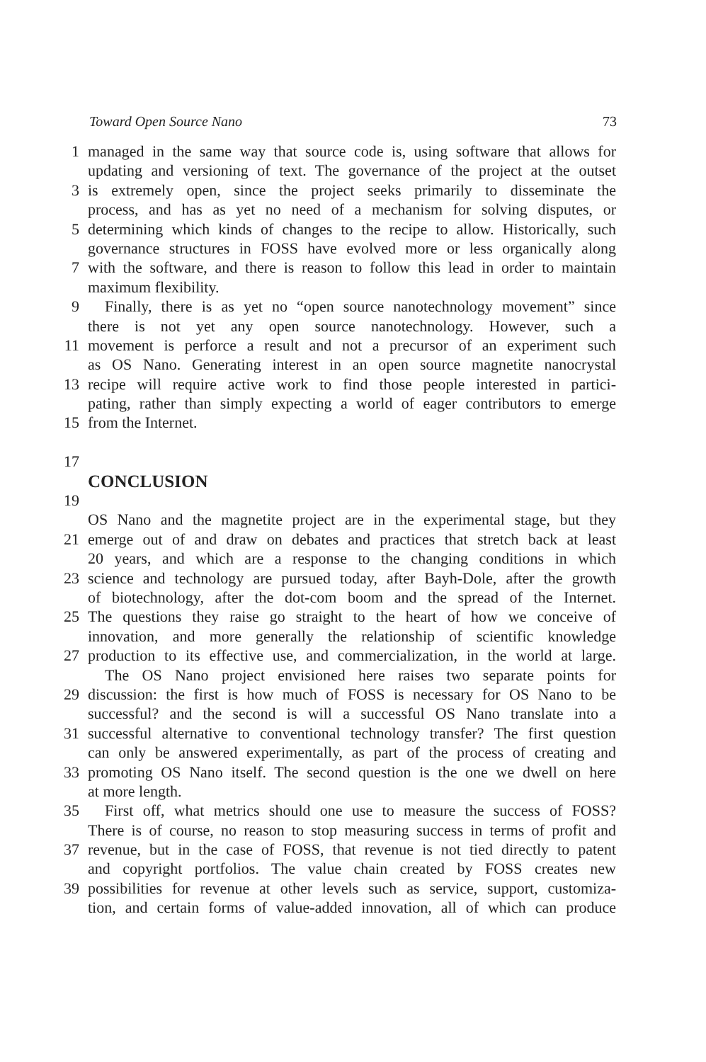Toward Open Source Nano 73
1 managed in the same way that source code is, using software that allows for
updating and versioning of text. The governance of the project at the outset
3 is extremely open, since the project seeks primarily to disseminate the
process, and has as yet no need of a mechanism for solving disputes, or
5 determining which kinds of changes to the recipe to allow. Historically, such
governance structures in FOSS have evolved more or less organically along
7 with the software, and there is reason to follow this lead in order to maintain
maximum flexibility.
9 Finally, there is as yet no “open source nanotechnology movement” since
there is not yet any open source nanotechnology. However, such a
11 movement is perforce a result and not a precursor of an experiment such
as OS Nano. Generating interest in an open source magnetite nanocrystal
13 recipe will require active work to find those people interested in partici-
pating, rather than simply expecting a world of eager contributors to emerge
15 from the Internet.
17
CONCLUSION
19
OS Nano and the magnetite project are in the experimental stage, but they
21 emerge out of and draw on debates and practices that stretch back at least
20 years, and which are a response to the changing conditions in which
23 science and technology are pursued today, after Bayh-Dole, after the growth
of biotechnology, after the dot-com boom and the spread of the Internet.
25 The questions they raise go straight to the heart of how we conceive of
innovation, and more generally the relationship of scientific knowledge
27 production to its effective use, and commercialization, in the world at large.
The OS Nano project envisioned here raises two separate points for
29 discussion: the first is how much of FOSS is necessary for OS Nano to be
successful? and the second is will a successful OS Nano translate into a
31 successful alternative to conventional technology transfer? The first question
can only be answered experimentally, as part of the process of creating and
33 promoting OS Nano itself. The second question is the one we dwell on here
at more length.
35 First off, what metrics should one use to measure the success of FOSS?
There is of course, no reason to stop measuring success in terms of profit and
37 revenue, but in the case of FOSS, that revenue is not tied directly to patent
and copyright portfolios. The value chain created by FOSS creates new
39 possibilities for revenue at other levels such as service, support, customiza-
tion, and certain forms of value-added innovation, all of which can produce